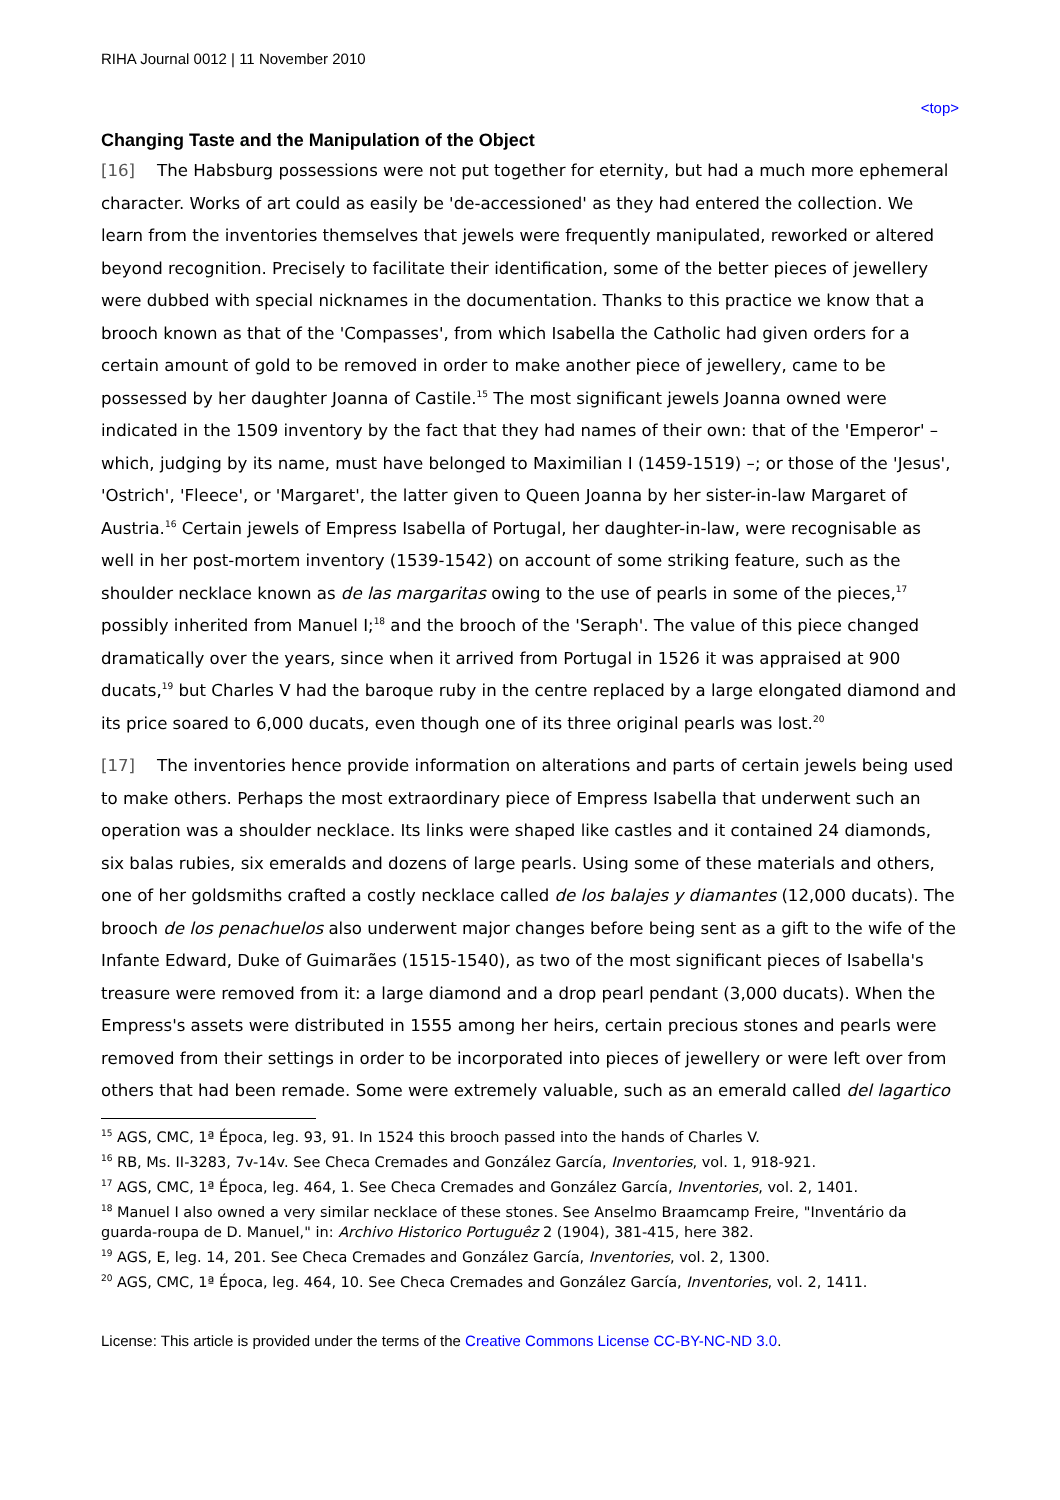RIHA Journal 0012 | 11 November 2010
<top>
Changing Taste and the Manipulation of the Object
[16] The Habsburg possessions were not put together for eternity, but had a much more ephemeral character. Works of art could as easily be 'de-accessioned' as they had entered the collection. We learn from the inventories themselves that jewels were frequently manipulated, reworked or altered beyond recognition. Precisely to facilitate their identification, some of the better pieces of jewellery were dubbed with special nicknames in the documentation. Thanks to this practice we know that a brooch known as that of the 'Compasses', from which Isabella the Catholic had given orders for a certain amount of gold to be removed in order to make another piece of jewellery, came to be possessed by her daughter Joanna of Castile.<sup>15</sup> The most significant jewels Joanna owned were indicated in the 1509 inventory by the fact that they had names of their own: that of the 'Emperor' – which, judging by its name, must have belonged to Maximilian I (1459-1519) –; or those of the 'Jesus', 'Ostrich', 'Fleece', or 'Margaret', the latter given to Queen Joanna by her sister-in-law Margaret of Austria.<sup>16</sup> Certain jewels of Empress Isabella of Portugal, her daughter-in-law, were recognisable as well in her post-mortem inventory (1539-1542) on account of some striking feature, such as the shoulder necklace known as de las margaritas owing to the use of pearls in some of the pieces,<sup>17</sup> possibly inherited from Manuel I;<sup>18</sup> and the brooch of the 'Seraph'. The value of this piece changed dramatically over the years, since when it arrived from Portugal in 1526 it was appraised at 900 ducats,<sup>19</sup> but Charles V had the baroque ruby in the centre replaced by a large elongated diamond and its price soared to 6,000 ducats, even though one of its three original pearls was lost.<sup>20</sup>
[17] The inventories hence provide information on alterations and parts of certain jewels being used to make others. Perhaps the most extraordinary piece of Empress Isabella that underwent such an operation was a shoulder necklace. Its links were shaped like castles and it contained 24 diamonds, six balas rubies, six emeralds and dozens of large pearls. Using some of these materials and others, one of her goldsmiths crafted a costly necklace called de los balajes y diamantes (12,000 ducats). The brooch de los penachuelos also underwent major changes before being sent as a gift to the wife of the Infante Edward, Duke of Guimarães (1515-1540), as two of the most significant pieces of Isabella's treasure were removed from it: a large diamond and a drop pearl pendant (3,000 ducats). When the Empress's assets were distributed in 1555 among her heirs, certain precious stones and pearls were removed from their settings in order to be incorporated into pieces of jewellery or were left over from others that had been remade. Some were extremely valuable, such as an emerald called del lagartico
<sup>15</sup> AGS, CMC, 1ª Época, leg. 93, 91. In 1524 this brooch passed into the hands of Charles V.
<sup>16</sup> RB, Ms. II-3283, 7v-14v. See Checa Cremades and González García, Inventories, vol. 1, 918-921.
<sup>17</sup> AGS, CMC, 1ª Época, leg. 464, 1. See Checa Cremades and González García, Inventories, vol. 2, 1401.
<sup>18</sup> Manuel I also owned a very similar necklace of these stones. See Anselmo Braamcamp Freire, "Inventário da guarda-roupa de D. Manuel," in: Archivo Historico Portuguêz 2 (1904), 381-415, here 382.
<sup>19</sup> AGS, E, leg. 14, 201. See Checa Cremades and González García, Inventories, vol. 2, 1300.
<sup>20</sup> AGS, CMC, 1ª Época, leg. 464, 10. See Checa Cremades and González García, Inventories, vol. 2, 1411.
License: This article is provided under the terms of the Creative Commons License CC-BY-NC-ND 3.0.